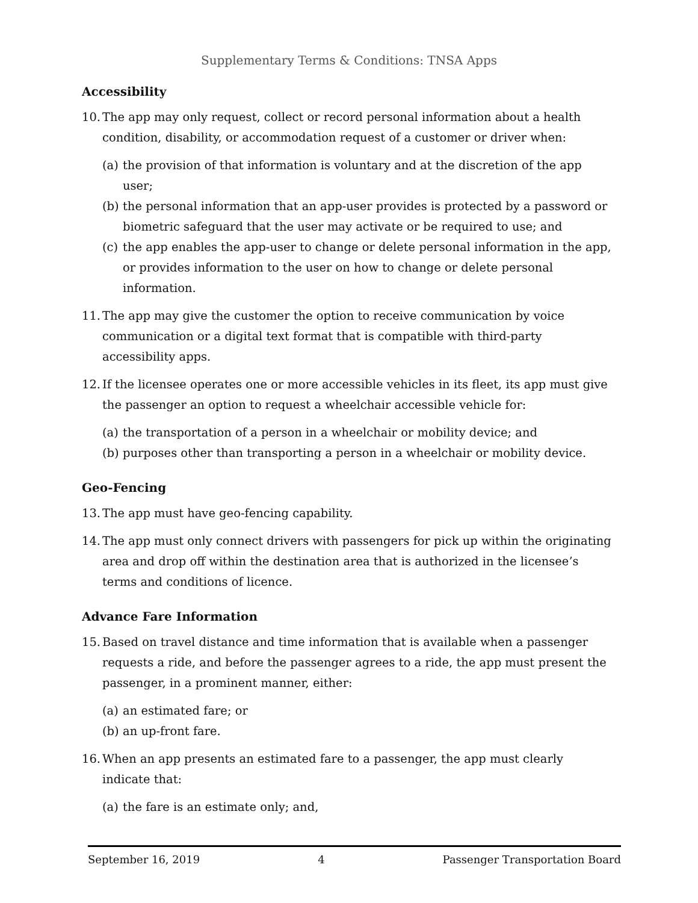Supplementary Terms & Conditions: TNSA Apps
Accessibility
10. The app may only request, collect or record personal information about a health condition, disability, or accommodation request of a customer or driver when:
(a) the provision of that information is voluntary and at the discretion of the app user;
(b) the personal information that an app-user provides is protected by a password or biometric safeguard that the user may activate or be required to use; and
(c) the app enables the app-user to change or delete personal information in the app, or provides information to the user on how to change or delete personal information.
11. The app may give the customer the option to receive communication by voice communication or a digital text format that is compatible with third-party accessibility apps.
12. If the licensee operates one or more accessible vehicles in its fleet, its app must give the passenger an option to request a wheelchair accessible vehicle for:
(a) the transportation of a person in a wheelchair or mobility device; and
(b) purposes other than transporting a person in a wheelchair or mobility device.
Geo-Fencing
13. The app must have geo-fencing capability.
14. The app must only connect drivers with passengers for pick up within the originating area and drop off within the destination area that is authorized in the licensee’s terms and conditions of licence.
Advance Fare Information
15. Based on travel distance and time information that is available when a passenger requests a ride, and before the passenger agrees to a ride, the app must present the passenger, in a prominent manner, either:
(a) an estimated fare; or
(b) an up-front fare.
16. When an app presents an estimated fare to a passenger, the app must clearly indicate that:
(a) the fare is an estimate only; and,
September 16, 2019 4 Passenger Transportation Board